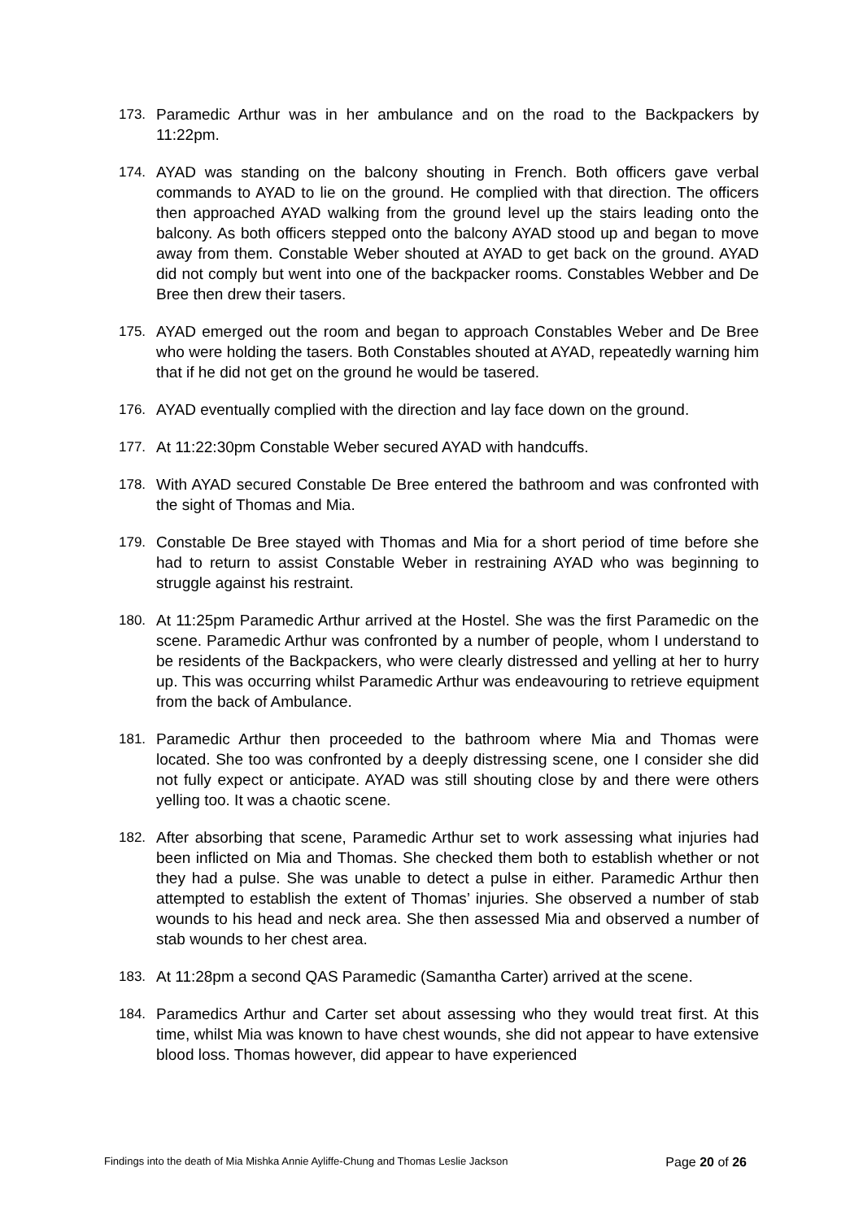173. Paramedic Arthur was in her ambulance and on the road to the Backpackers by 11:22pm.
174. AYAD was standing on the balcony shouting in French. Both officers gave verbal commands to AYAD to lie on the ground. He complied with that direction. The officers then approached AYAD walking from the ground level up the stairs leading onto the balcony. As both officers stepped onto the balcony AYAD stood up and began to move away from them. Constable Weber shouted at AYAD to get back on the ground. AYAD did not comply but went into one of the backpacker rooms. Constables Webber and De Bree then drew their tasers.
175. AYAD emerged out the room and began to approach Constables Weber and De Bree who were holding the tasers. Both Constables shouted at AYAD, repeatedly warning him that if he did not get on the ground he would be tasered.
176. AYAD eventually complied with the direction and lay face down on the ground.
177. At 11:22:30pm Constable Weber secured AYAD with handcuffs.
178. With AYAD secured Constable De Bree entered the bathroom and was confronted with the sight of Thomas and Mia.
179. Constable De Bree stayed with Thomas and Mia for a short period of time before she had to return to assist Constable Weber in restraining AYAD who was beginning to struggle against his restraint.
180. At 11:25pm Paramedic Arthur arrived at the Hostel. She was the first Paramedic on the scene. Paramedic Arthur was confronted by a number of people, whom I understand to be residents of the Backpackers, who were clearly distressed and yelling at her to hurry up. This was occurring whilst Paramedic Arthur was endeavouring to retrieve equipment from the back of Ambulance.
181. Paramedic Arthur then proceeded to the bathroom where Mia and Thomas were located. She too was confronted by a deeply distressing scene, one I consider she did not fully expect or anticipate. AYAD was still shouting close by and there were others yelling too. It was a chaotic scene.
182. After absorbing that scene, Paramedic Arthur set to work assessing what injuries had been inflicted on Mia and Thomas. She checked them both to establish whether or not they had a pulse. She was unable to detect a pulse in either. Paramedic Arthur then attempted to establish the extent of Thomas’ injuries. She observed a number of stab wounds to his head and neck area. She then assessed Mia and observed a number of stab wounds to her chest area.
183. At 11:28pm a second QAS Paramedic (Samantha Carter) arrived at the scene.
184. Paramedics Arthur and Carter set about assessing who they would treat first. At this time, whilst Mia was known to have chest wounds, she did not appear to have extensive blood loss. Thomas however, did appear to have experienced
Findings into the death of Mia Mishka Annie Ayliffe-Chung and Thomas Leslie Jackson Page 20 of 26